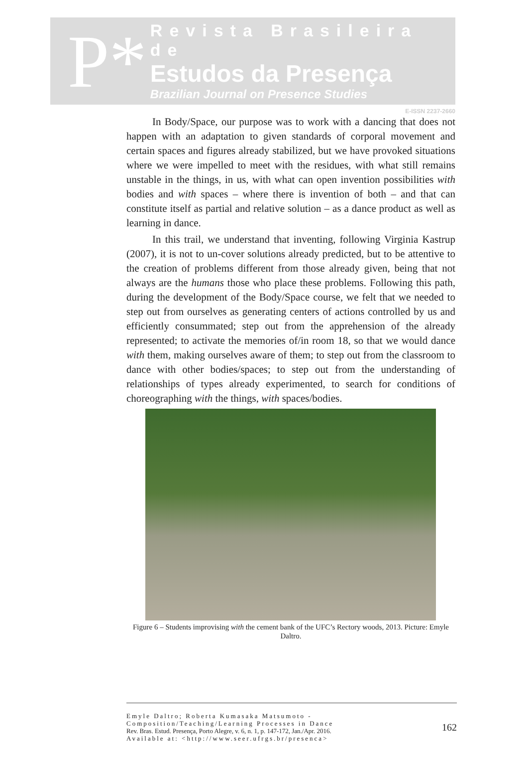P*
Revista Brasileira de
Estudos da Presença
Brazilian Journal on Presence Studies
E-ISSN 2237-2660
In Body/Space, our purpose was to work with a dancing that does not happen with an adaptation to given standards of corporal movement and certain spaces and figures already stabilized, but we have provoked situations where we were impelled to meet with the residues, with what still remains unstable in the things, in us, with what can open invention possibilities with bodies and with spaces – where there is invention of both – and that can constitute itself as partial and relative solution – as a dance product as well as learning in dance.
In this trail, we understand that inventing, following Virginia Kastrup (2007), it is not to un-cover solutions already predicted, but to be attentive to the creation of problems different from those already given, being that not always are the humans those who place these problems. Following this path, during the development of the Body/Space course, we felt that we needed to step out from ourselves as generating centers of actions controlled by us and efficiently consummated; step out from the apprehension of the already represented; to activate the memories of/in room 18, so that we would dance with them, making ourselves aware of them; to step out from the classroom to dance with other bodies/spaces; to step out from the understanding of relationships of types already experimented, to search for conditions of choreographing with the things, with spaces/bodies.
Figure 6 – Students improvising with the cement bank of the UFC’s Rectory woods, 2013. Picture: Emyle Daltro.
Emyle Daltro; Roberta Kumasaka Matsumoto -
Composition/Teaching/Learning Processes in Dance
Rev. Bras. Estud. Presença, Porto Alegre, v. 6, n. 1, p. 147-172, Jan./Apr. 2016.
Available at: <http://www.seer.ufrgs.br/presenca>
162